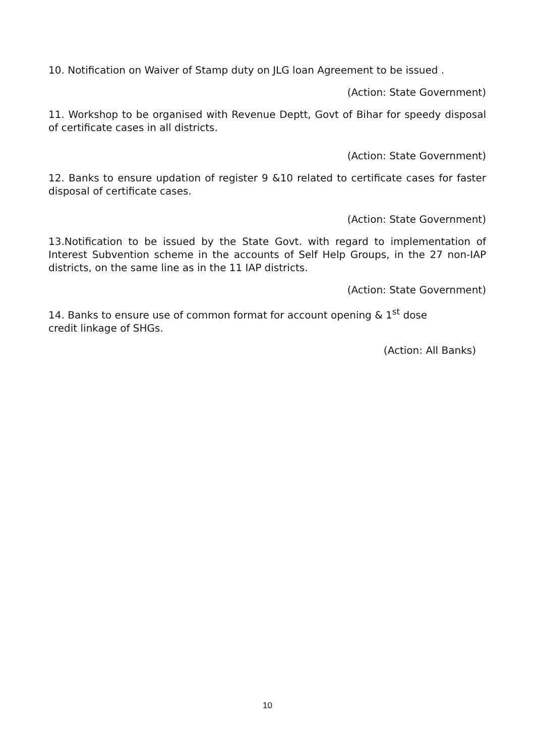10. Notification on Waiver of Stamp duty on JLG loan Agreement to be issued .
(Action: State Government)
11. Workshop to be organised with Revenue Deptt, Govt of Bihar for speedy disposal of certificate cases in all districts.
(Action: State Government)
12. Banks to ensure updation of register 9 &10 related to certificate cases for faster disposal of certificate cases.
(Action: State Government)
13.Notification to be issued by the State Govt. with regard to implementation of Interest Subvention scheme in the accounts of Self Help Groups, in the 27 non-IAP districts, on the same line as in the 11 IAP districts.
(Action: State Government)
14. Banks to ensure use of common format for account opening & 1<sup>st</sup> dose
credit linkage of SHGs.
(Action: All Banks)
10